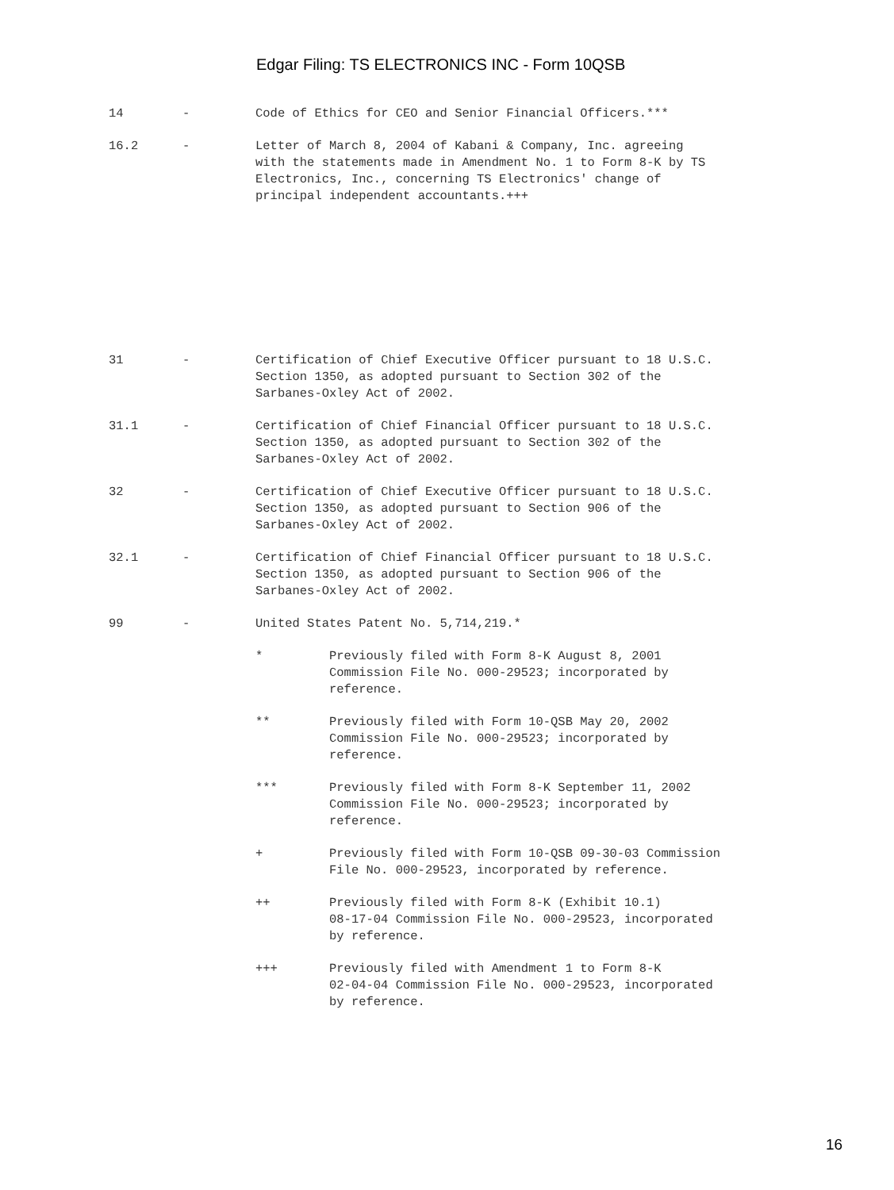Edgar Filing: TS ELECTRONICS INC - Form 10QSB
14 - Code of Ethics for CEO and Senior Financial Officers.***
16.2 - Letter of March 8, 2004 of Kabani & Company, Inc. agreeing
with the statements made in Amendment No. 1 to Form 8-K by TS
Electronics, Inc., concerning TS Electronics' change of
principal independent accountants.+++
31 - Certification of Chief Executive Officer pursuant to 18 U.S.C.
Section 1350, as adopted pursuant to Section 302 of the
Sarbanes-Oxley Act of 2002.
31.1 - Certification of Chief Financial Officer pursuant to 18 U.S.C.
Section 1350, as adopted pursuant to Section 302 of the
Sarbanes-Oxley Act of 2002.
32 - Certification of Chief Executive Officer pursuant to 18 U.S.C.
Section 1350, as adopted pursuant to Section 906 of the
Sarbanes-Oxley Act of 2002.
32.1 - Certification of Chief Financial Officer pursuant to 18 U.S.C.
Section 1350, as adopted pursuant to Section 906 of the
Sarbanes-Oxley Act of 2002.
99 - United States Patent No. 5,714,219.*
* Previously filed with Form 8-K August 8, 2001
Commission File No. 000-29523; incorporated by
reference.
** Previously filed with Form 10-QSB May 20, 2002
Commission File No. 000-29523; incorporated by
reference.
*** Previously filed with Form 8-K September 11, 2002
Commission File No. 000-29523; incorporated by
reference.
+ Previously filed with Form 10-QSB 09-30-03 Commission
File No. 000-29523, incorporated by reference.
++ Previously filed with Form 8-K (Exhibit 10.1)
08-17-04 Commission File No. 000-29523, incorporated
by reference.
+++ Previously filed with Amendment 1 to Form 8-K
02-04-04 Commission File No. 000-29523, incorporated
by reference.
16